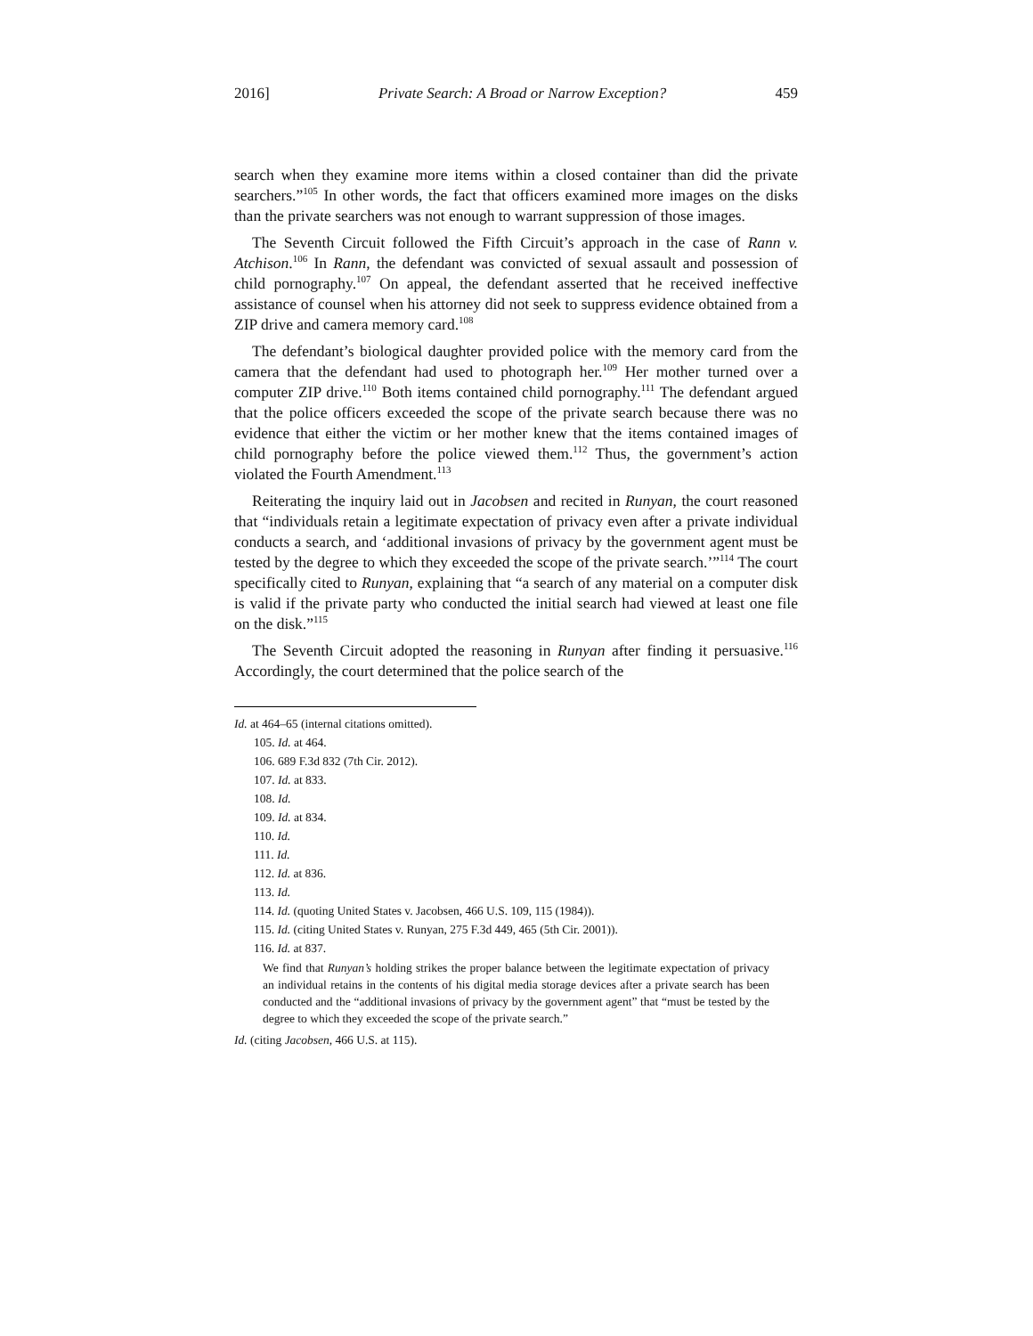2016] Private Search: A Broad or Narrow Exception? 459
search when they examine more items within a closed container than did the private searchers.”<sup>105</sup> In other words, the fact that officers examined more images on the disks than the private searchers was not enough to warrant suppression of those images.
The Seventh Circuit followed the Fifth Circuit’s approach in the case of Rann v. Atchison.<sup>106</sup> In Rann, the defendant was convicted of sexual assault and possession of child pornography.<sup>107</sup> On appeal, the defendant asserted that he received ineffective assistance of counsel when his attorney did not seek to suppress evidence obtained from a ZIP drive and camera memory card.<sup>108</sup>
The defendant’s biological daughter provided police with the memory card from the camera that the defendant had used to photograph her.<sup>109</sup> Her mother turned over a computer ZIP drive.<sup>110</sup> Both items contained child pornography.<sup>111</sup> The defendant argued that the police officers exceeded the scope of the private search because there was no evidence that either the victim or her mother knew that the items contained images of child pornography before the police viewed them.<sup>112</sup> Thus, the government’s action violated the Fourth Amendment.<sup>113</sup>
Reiterating the inquiry laid out in Jacobsen and recited in Runyan, the court reasoned that “individuals retain a legitimate expectation of privacy even after a private individual conducts a search, and ‘additional invasions of privacy by the government agent must be tested by the degree to which they exceeded the scope of the private search.’”<sup>114</sup> The court specifically cited to Runyan, explaining that “a search of any material on a computer disk is valid if the private party who conducted the initial search had viewed at least one file on the disk.”<sup>115</sup>
The Seventh Circuit adopted the reasoning in Runyan after finding it persuasive.<sup>116</sup> Accordingly, the court determined that the police search of the
Id. at 464–65 (internal citations omitted).
105. Id. at 464.
106. 689 F.3d 832 (7th Cir. 2012).
107. Id. at 833.
108. Id.
109. Id. at 834.
110. Id.
111. Id.
112. Id. at 836.
113. Id.
114. Id. (quoting United States v. Jacobsen, 466 U.S. 109, 115 (1984)).
115. Id. (citing United States v. Runyan, 275 F.3d 449, 465 (5th Cir. 2001)).
116. Id. at 837.
We find that Runyan’s holding strikes the proper balance between the legitimate expectation of privacy an individual retains in the contents of his digital media storage devices after a private search has been conducted and the “additional invasions of privacy by the government agent” that “must be tested by the degree to which they exceeded the scope of the private search.”
Id. (citing Jacobsen, 466 U.S. at 115).